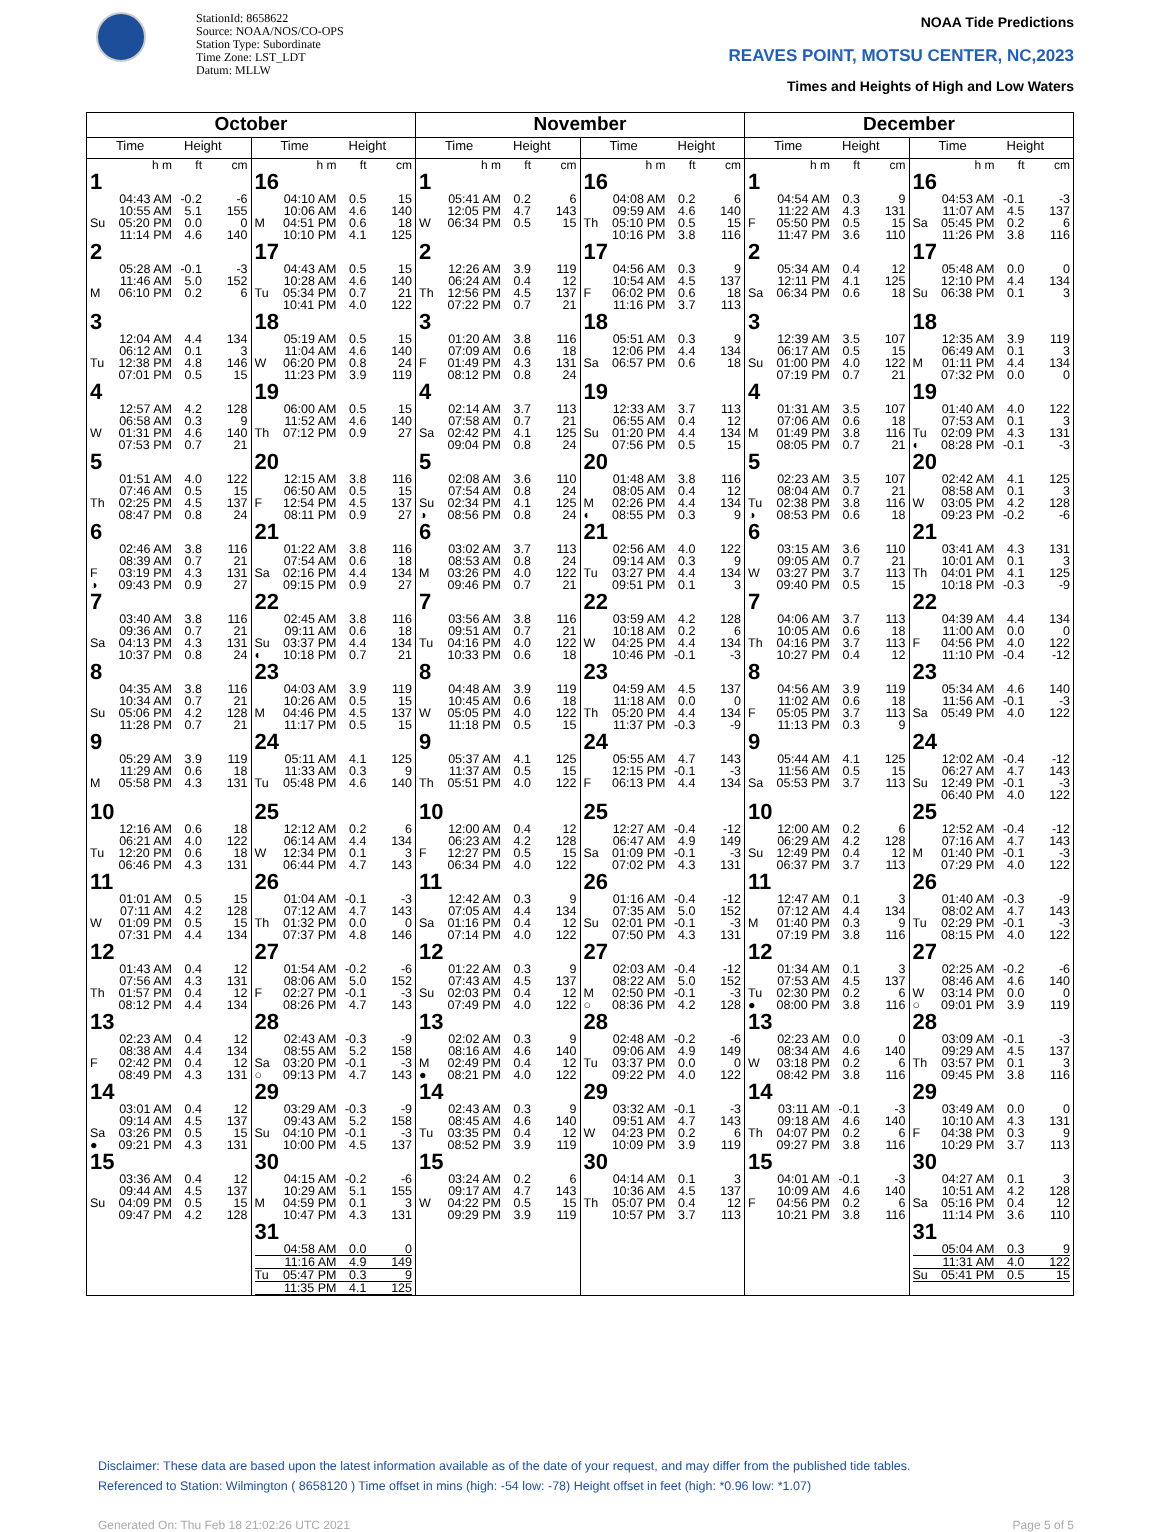StationId: 8658622
Source: NOAA/NOS/CO-OPS
Station Type: Subordinate
Time Zone: LST_LDT
Datum: MLLW
NOAA Tide Predictions
REAVES POINT, MOTSU CENTER, NC,2023
Times and Heights of High and Low Waters
| October | | November | | December | |
| --- | --- | --- | --- | --- | --- |
| Time Height | Time Height | Time Height | Time Height | Time Height | Time Height |
| / / h m / ft / cm / | / / h m / ft / cm / | / / h m / ft / cm / | / / h m / ft / cm / | / / h m / ft / cm / | / / h m / ft / cm / |
| 1 / / 04:43 AM / -0.2 / -6 / / / 10:55 AM / 5.1 / 155 / / Su / 05:20 PM / 0.0 / 0 / / / 11:14 PM / 4.6 / 140 / | 16 / / 04:10 AM / 0.5 / 15 / / / 10:06 AM / 4.6 / 140 / / M / 04:51 PM / 0.6 / 18 / / / 10:10 PM / 4.1 / 125 / | 1 / / 05:41 AM / 0.2 / 6 / / / 12:05 PM / 4.7 / 143 / / W / 06:34 PM / 0.5 / 15 / | 16 / / 04:08 AM / 0.2 / 6 / / / 09:59 AM / 4.6 / 140 / / Th / 05:10 PM / 0.5 / 15 / / / 10:16 PM / 3.8 / 116 / | 1 / / 04:54 AM / 0.3 / 9 / / / 11:22 AM / 4.3 / 131 / / F / 05:50 PM / 0.5 / 15 / / / 11:47 PM / 3.6 / 110 / | 16 / / 04:53 AM / -0.1 / -3 / / / 11:07 AM / 4.5 / 137 / / Sa / 05:45 PM / 0.2 / 6 / / / 11:26 PM / 3.8 / 116 / |
| 2 / / 05:28 AM / -0.1 / -3 / / / 11:46 AM / 5.0 / 152 / / M / 06:10 PM / 0.2 / 6 / | 17 / / 04:43 AM / 0.5 / 15 / / / 10:28 AM / 4.6 / 140 / / Tu / 05:34 PM / 0.7 / 21 / / / 10:41 PM / 4.0 / 122 / | 2 / / 12:26 AM / 3.9 / 119 / / / 06:24 AM / 0.4 / 12 / / Th / 12:56 PM / 4.5 / 137 / / / 07:22 PM / 0.7 / 21 / | 17 / / 04:56 AM / 0.3 / 9 / / / 10:54 AM / 4.5 / 137 / / F / 06:02 PM / 0.6 / 18 / / / 11:16 PM / 3.7 / 113 / | 2 / / 05:34 AM / 0.4 / 12 / / / 12:11 PM / 4.1 / 125 / / Sa / 06:34 PM / 0.6 / 18 / | 17 / / 05:48 AM / 0.0 / 0 / / / 12:10 PM / 4.4 / 134 / / Su / 06:38 PM / 0.1 / 3 / |
| 3 / / 12:04 AM / 4.4 / 134 / / / 06:12 AM / 0.1 / 3 / / Tu / 12:38 PM / 4.8 / 146 / / / 07:01 PM / 0.5 / 15 / | 18 / / 05:19 AM / 0.5 / 15 / / / 11:04 AM / 4.6 / 140 / / W / 06:20 PM / 0.8 / 24 / / / 11:23 PM / 3.9 / 119 / | 3 / / 01:20 AM / 3.8 / 116 / / / 07:09 AM / 0.6 / 18 / / F / 01:49 PM / 4.3 / 131 / / / 08:12 PM / 0.8 / 24 / | 18 / / 05:51 AM / 0.3 / 9 / / / 12:06 PM / 4.4 / 134 / / Sa / 06:57 PM / 0.6 / 18 / | 3 / / 12:39 AM / 3.5 / 107 / / / 06:17 AM / 0.5 / 15 / / Su / 01:00 PM / 4.0 / 122 / / / 07:19 PM / 0.7 / 21 / | 18 / / 12:35 AM / 3.9 / 119 / / / 06:49 AM / 0.1 / 3 / / M / 01:11 PM / 4.4 / 134 / / / 07:32 PM / 0.0 / 0 / |
| 4 / / 12:57 AM / 4.2 / 128 / / / 06:58 AM / 0.3 / 9 / / W / 01:31 PM / 4.6 / 140 / / / 07:53 PM / 0.7 / 21 / | 19 / / 06:00 AM / 0.5 / 15 / / / 11:52 AM / 4.6 / 140 / / Th / 07:12 PM / 0.9 / 27 / | 4 / / 02:14 AM / 3.7 / 113 / / / 07:58 AM / 0.7 / 21 / / Sa / 02:42 PM / 4.1 / 125 / / / 09:04 PM / 0.8 / 24 / | 19 / / 12:33 AM / 3.7 / 113 / / / 06:55 AM / 0.4 / 12 / / Su / 01:20 PM / 4.4 / 134 / / / 07:56 PM / 0.5 / 15 / | 4 / / 01:31 AM / 3.5 / 107 / / / 07:06 AM / 0.6 / 18 / / M / 01:49 PM / 3.8 / 116 / / / 08:05 PM / 0.7 / 21 / | 19 / / 01:40 AM / 4.0 / 122 / / / 07:53 AM / 0.1 / 3 / / Tu / 02:09 PM / 4.3 / 131 / / ◐ / 08:28 PM / -0.1 / -3 / |
| 5 / / 01:51 AM / 4.0 / 122 / / / 07:46 AM / 0.5 / 15 / / Th / 02:25 PM / 4.5 / 137 / / / 08:47 PM / 0.8 / 24 / | 20 / / 12:15 AM / 3.8 / 116 / / / 06:50 AM / 0.5 / 15 / / F / 12:54 PM / 4.5 / 137 / / / 08:11 PM / 0.9 / 27 / | 5 / / 02:08 AM / 3.6 / 110 / / / 07:54 AM / 0.8 / 24 / / Su / 02:34 PM / 4.1 / 125 / / ◑ / 08:56 PM / 0.8 / 24 / | 20 / / 01:48 AM / 3.8 / 116 / / / 08:05 AM / 0.4 / 12 / / M / 02:26 PM / 4.4 / 134 / / ◐ / 08:55 PM / 0.3 / 9 / | 5 / / 02:23 AM / 3.5 / 107 / / / 08:04 AM / 0.7 / 21 / / Tu / 02:38 PM / 3.8 / 116 / / ◑ / 08:53 PM / 0.6 / 18 / | 20 / / 02:42 AM / 4.1 / 125 / / / 08:58 AM / 0.1 / 3 / / W / 03:05 PM / 4.2 / 128 / / / 09:23 PM / -0.2 / -6 / |
| 6 / / 02:46 AM / 3.8 / 116 / / / 08:39 AM / 0.7 / 21 / / F / 03:19 PM / 4.3 / 131 / / ◑ / 09:43 PM / 0.9 / 27 / | 21 / / 01:22 AM / 3.8 / 116 / / / 07:54 AM / 0.6 / 18 / / Sa / 02:16 PM / 4.4 / 134 / / / 09:15 PM / 0.9 / 27 / | 6 / / 03:02 AM / 3.7 / 113 / / / 08:53 AM / 0.8 / 24 / / M / 03:26 PM / 4.0 / 122 / / / 09:46 PM / 0.7 / 21 / | 21 / / 02:56 AM / 4.0 / 122 / / / 09:14 AM / 0.3 / 9 / / Tu / 03:27 PM / 4.4 / 134 / / / 09:51 PM / 0.1 / 3 / | 6 / / 03:15 AM / 3.6 / 110 / / / 09:05 AM / 0.7 / 21 / / W / 03:27 PM / 3.7 / 113 / / / 09:40 PM / 0.5 / 15 / | 21 / / 03:41 AM / 4.3 / 131 / / / 10:01 AM / 0.1 / 3 / / Th / 04:01 PM / 4.1 / 125 / / / 10:18 PM / -0.3 / -9 / |
| 7 / / 03:40 AM / 3.8 / 116 / / / 09:36 AM / 0.7 / 21 / / Sa / 04:13 PM / 4.3 / 131 / / / 10:37 PM / 0.8 / 24 / | 22 / / 02:45 AM / 3.8 / 116 / / / 09:11 AM / 0.6 / 18 / / Su / 03:37 PM / 4.4 / 134 / / ◐ / 10:18 PM / 0.7 / 21 / | 7 / / 03:56 AM / 3.8 / 116 / / / 09:51 AM / 0.7 / 21 / / Tu / 04:16 PM / 4.0 / 122 / / / 10:33 PM / 0.6 / 18 / | 22 / / 03:59 AM / 4.2 / 128 / / / 10:18 AM / 0.2 / 6 / / W / 04:25 PM / 4.4 / 134 / / / 10:46 PM / -0.1 / -3 / | 7 / / 04:06 AM / 3.7 / 113 / / / 10:05 AM / 0.6 / 18 / / Th / 04:16 PM / 3.7 / 113 / / / 10:27 PM / 0.4 / 12 / | 22 / / 04:39 AM / 4.4 / 134 / / / 11:00 AM / 0.0 / 0 / / F / 04:56 PM / 4.0 / 122 / / / 11:10 PM / -0.4 / -12 / |
| 8 / / 04:35 AM / 3.8 / 116 / / / 10:34 AM / 0.7 / 21 / / Su / 05:06 PM / 4.2 / 128 / / / 11:28 PM / 0.7 / 21 / | 23 / / 04:03 AM / 3.9 / 119 / / / 10:26 AM / 0.5 / 15 / / M / 04:46 PM / 4.5 / 137 / / / 11:17 PM / 0.5 / 15 / | 8 / / 04:48 AM / 3.9 / 119 / / / 10:45 AM / 0.6 / 18 / / W / 05:05 PM / 4.0 / 122 / / / 11:18 PM / 0.5 / 15 / | 23 / / 04:59 AM / 4.5 / 137 / / / 11:18 AM / 0.0 / 0 / / Th / 05:20 PM / 4.4 / 134 / / / 11:37 PM / -0.3 / -9 / | 8 / / 04:56 AM / 3.9 / 119 / / / 11:02 AM / 0.6 / 18 / / F / 05:05 PM / 3.7 / 113 / / / 11:13 PM / 0.3 / 9 / | 23 / / 05:34 AM / 4.6 / 140 / / / 11:56 AM / -0.1 / -3 / / Sa / 05:49 PM / 4.0 / 122 / |
| 9 / / 05:29 AM / 3.9 / 119 / / / 11:29 AM / 0.6 / 18 / / M / 05:58 PM / 4.3 / 131 / | 24 / / 05:11 AM / 4.1 / 125 / / / 11:33 AM / 0.3 / 9 / / Tu / 05:48 PM / 4.6 / 140 / | 9 / / 05:37 AM / 4.1 / 125 / / / 11:37 AM / 0.5 / 15 / / Th / 05:51 PM / 4.0 / 122 / | 24 / / 05:55 AM / 4.7 / 143 / / / 12:15 PM / -0.1 / -3 / / F / 06:13 PM / 4.4 / 134 / | 9 / / 05:44 AM / 4.1 / 125 / / / 11:56 AM / 0.5 / 15 / / Sa / 05:53 PM / 3.7 / 113 / | 24 / / 12:02 AM / -0.4 / -12 / / / 06:27 AM / 4.7 / 143 / / Su / 12:49 PM / -0.1 / -3 / / / 06:40 PM / 4.0 / 122 / |
| 10 / / 12:16 AM / 0.6 / 18 / / / 06:21 AM / 4.0 / 122 / / Tu / 12:20 PM / 0.6 / 18 / / / 06:46 PM / 4.3 / 131 / | 25 / / 12:12 AM / 0.2 / 6 / / / 06:14 AM / 4.4 / 134 / / W / 12:34 PM / 0.1 / 3 / / / 06:44 PM / 4.7 / 143 / | 10 / / 12:00 AM / 0.4 / 12 / / / 06:23 AM / 4.2 / 128 / / F / 12:27 PM / 0.5 / 15 / / / 06:34 PM / 4.0 / 122 / | 25 / / 12:27 AM / -0.4 / -12 / / / 06:47 AM / 4.9 / 149 / / Sa / 01:09 PM / -0.1 / -3 / / / 07:02 PM / 4.3 / 131 / | 10 / / 12:00 AM / 0.2 / 6 / / / 06:29 AM / 4.2 / 128 / / Su / 12:49 PM / 0.4 / 12 / / / 06:37 PM / 3.7 / 113 / | 25 / / 12:52 AM / -0.4 / -12 / / / 07:16 AM / 4.7 / 143 / / M / 01:40 PM / -0.1 / -3 / / / 07:29 PM / 4.0 / 122 / |
| 11 / / 01:01 AM / 0.5 / 15 / / / 07:11 AM / 4.2 / 128 / / W / 01:09 PM / 0.5 / 15 / / / 07:31 PM / 4.4 / 134 / | 26 / / 01:04 AM / -0.1 / -3 / / / 07:12 AM / 4.7 / 143 / / Th / 01:32 PM / 0.0 / 0 / / / 07:37 PM / 4.8 / 146 / | 11 / / 12:42 AM / 0.3 / 9 / / / 07:05 AM / 4.4 / 134 / / Sa / 01:16 PM / 0.4 / 12 / / / 07:14 PM / 4.0 / 122 / | 26 / / 01:16 AM / -0.4 / -12 / / / 07:35 AM / 5.0 / 152 / / Su / 02:01 PM / -0.1 / -3 / / / 07:50 PM / 4.3 / 131 / | 11 / / 12:47 AM / 0.1 / 3 / / / 07:12 AM / 4.4 / 134 / / M / 01:40 PM / 0.3 / 9 / / / 07:19 PM / 3.8 / 116 / | 26 / / 01:40 AM / -0.3 / -9 / / / 08:02 AM / 4.7 / 143 / / Tu / 02:29 PM / -0.1 / -3 / / / 08:15 PM / 4.0 / 122 / |
| 12 / / 01:43 AM / 0.4 / 12 / / / 07:56 AM / 4.3 / 131 / / Th / 01:57 PM / 0.4 / 12 / / / 08:12 PM / 4.4 / 134 / | 27 / / 01:54 AM / -0.2 / -6 / / / 08:06 AM / 5.0 / 152 / / F / 02:27 PM / -0.1 / -3 / / / 08:26 PM / 4.7 / 143 / | 12 / / 01:22 AM / 0.3 / 9 / / / 07:43 AM / 4.5 / 137 / / Su / 02:03 PM / 0.4 / 12 / / / 07:49 PM / 4.0 / 122 / | 27 / / 02:03 AM / -0.4 / -12 / / / 08:22 AM / 5.0 / 152 / / M / 02:50 PM / -0.1 / -3 / / ○ / 08:36 PM / 4.2 / 128 / | 12 / / 01:34 AM / 0.1 / 3 / / / 07:53 AM / 4.5 / 137 / / Tu / 02:30 PM / 0.2 / 6 / / ● / 08:00 PM / 3.8 / 116 / | 27 / / 02:25 AM / -0.2 / -6 / / / 08:46 AM / 4.6 / 140 / / W / 03:14 PM / 0.0 / 0 / / ○ / 09:01 PM / 3.9 / 119 / |
| 13 / / 02:23 AM / 0.4 / 12 / / / 08:38 AM / 4.4 / 134 / / F / 02:42 PM / 0.4 / 12 / / / 08:49 PM / 4.3 / 131 / | 28 / / 02:43 AM / -0.3 / -9 / / / 08:55 AM / 5.2 / 158 / / Sa / 03:20 PM / -0.1 / -3 / / ○ / 09:13 PM / 4.7 / 143 / | 13 / / 02:02 AM / 0.3 / 9 / / / 08:16 AM / 4.6 / 140 / / M / 02:49 PM / 0.4 / 12 / / ● / 08:21 PM / 4.0 / 122 / | 28 / / 02:48 AM / -0.2 / -6 / / / 09:06 AM / 4.9 / 149 / / Tu / 03:37 PM / 0.0 / 0 / / / 09:22 PM / 4.0 / 122 / | 13 / / 02:23 AM / 0.0 / 0 / / / 08:34 AM / 4.6 / 140 / / W / 03:18 PM / 0.2 / 6 / / / 08:42 PM / 3.8 / 116 / | 28 / / 03:09 AM / -0.1 / -3 / / / 09:29 AM / 4.5 / 137 / / Th / 03:57 PM / 0.1 / 3 / / / 09:45 PM / 3.8 / 116 / |
| 14 / / 03:01 AM / 0.4 / 12 / / / 09:14 AM / 4.5 / 137 / / Sa / 03:26 PM / 0.5 / 15 / / ● / 09:21 PM / 4.3 / 131 / | 29 / / 03:29 AM / -0.3 / -9 / / / 09:43 AM / 5.2 / 158 / / Su / 04:10 PM / -0.1 / -3 / / / 10:00 PM / 4.5 / 137 / | 14 / / 02:43 AM / 0.3 / 9 / / / 08:45 AM / 4.6 / 140 / / Tu / 03:35 PM / 0.4 / 12 / / / 08:52 PM / 3.9 / 119 / | 29 / / 03:32 AM / -0.1 / -3 / / / 09:51 AM / 4.7 / 143 / / W / 04:23 PM / 0.2 / 6 / / / 10:09 PM / 3.9 / 119 / | 14 / / 03:11 AM / -0.1 / -3 / / / 09:18 AM / 4.6 / 140 / / Th / 04:07 PM / 0.2 / 6 / / / 09:27 PM / 3.8 / 116 / | 29 / / 03:49 AM / 0.0 / 0 / / / 10:10 AM / 4.3 / 131 / / F / 04:38 PM / 0.3 / 9 / / / 10:29 PM / 3.7 / 113 / |
| 15 / / 03:36 AM / 0.4 / 12 / / / 09:44 AM / 4.5 / 137 / / Su / 04:09 PM / 0.5 / 15 / / / 09:47 PM / 4.2 / 128 / | 30 / / 04:15 AM / -0.2 / -6 / / / 10:29 AM / 5.1 / 155 / / M / 04:59 PM / 0.1 / 3 / / / 10:47 PM / 4.3 / 131 / | 15 / / 03:24 AM / 0.2 / 6 / / / 09:17 AM / 4.7 / 143 / / W / 04:22 PM / 0.5 / 15 / / / 09:29 PM / 3.9 / 119 / | 30 / / 04:14 AM / 0.1 / 3 / / / 10:36 AM / 4.5 / 137 / / Th / 05:07 PM / 0.4 / 12 / / / 10:57 PM / 3.7 / 113 / | 15 / / 04:01 AM / -0.1 / -3 / / / 10:09 AM / 4.6 / 140 / / F / 04:56 PM / 0.2 / 6 / / / 10:21 PM / 3.8 / 116 / | 30 / / 04:27 AM / 0.1 / 3 / / / 10:51 AM / 4.2 / 128 / / Sa / 05:16 PM / 0.4 / 12 / / / 11:14 PM / 3.6 / 110 / |
| | 31 / / 04:58 AM / 0.0 / 0 / / / 11:16 AM / 4.9 / 149 / / Tu / 05:47 PM / 0.3 / 9 / / / 11:35 PM / 4.1 / 125 / | | | | 31 / / 05:04 AM / 0.3 / 9 / / / 11:31 AM / 4.0 / 122 / / Su / 05:41 PM / 0.5 / 15 / |
Disclaimer: These data are based upon the latest information available as of the date of your request, and may differ from the published tide tables.
Referenced to Station: Wilmington ( 8658120 ) Time offset in mins (high: -54 low: -78) Height offset in feet (high: *0.96 low: *1.07)
Generated On: Thu Feb 18 21:02:26 UTC 2021 Page 5 of 5